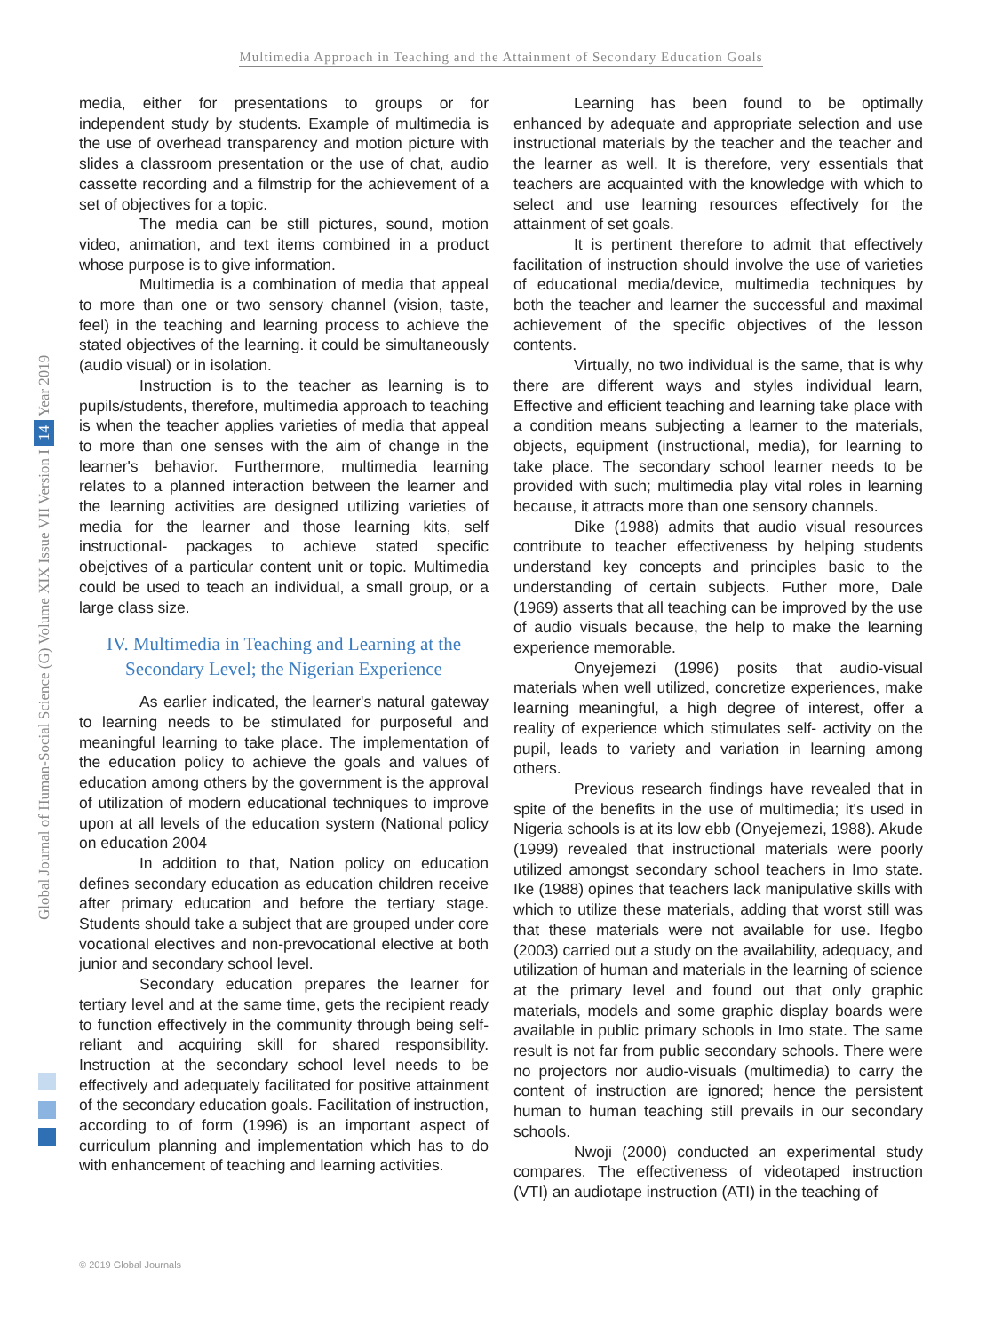Multimedia Approach in Teaching and the Attainment of Secondary Education Goals
Global Journal of Human-Social Science (G) Volume XIX Issue VII Version I 14 Year 2019
media, either for presentations to groups or for independent study by students. Example of multimedia is the use of overhead transparency and motion picture with slides a classroom presentation or the use of chat, audio cassette recording and a filmstrip for the achievement of a set of objectives for a topic.
The media can be still pictures, sound, motion video, animation, and text items combined in a product whose purpose is to give information.
Multimedia is a combination of media that appeal to more than one or two sensory channel (vision, taste, feel) in the teaching and learning process to achieve the stated objectives of the learning. it could be simultaneously (audio visual) or in isolation.
Instruction is to the teacher as learning is to pupils/students, therefore, multimedia approach to teaching is when the teacher applies varieties of media that appeal to more than one senses with the aim of change in the learner's behavior. Furthermore, multimedia learning relates to a planned interaction between the learner and the learning activities are designed utilizing varieties of media for the learner and those learning kits, self instructional- packages to achieve stated specific obejctives of a particular content unit or topic. Multimedia could be used to teach an individual, a small group, or a large class size.
IV. Multimedia in Teaching and Learning at the Secondary Level; the Nigerian Experience
As earlier indicated, the learner's natural gateway to learning needs to be stimulated for purposeful and meaningful learning to take place. The implementation of the education policy to achieve the goals and values of education among others by the government is the approval of utilization of modern educational techniques to improve upon at all levels of the education system (National policy on education 2004
In addition to that, Nation policy on education defines secondary education as education children receive after primary education and before the tertiary stage. Students should take a subject that are grouped under core vocational electives and non-prevocational elective at both junior and secondary school level.
Secondary education prepares the learner for tertiary level and at the same time, gets the recipient ready to function effectively in the community through being self-reliant and acquiring skill for shared responsibility. Instruction at the secondary school level needs to be effectively and adequately facilitated for positive attainment of the secondary education goals. Facilitation of instruction, according to of form (1996) is an important aspect of curriculum planning and implementation which has to do with enhancement of teaching and learning activities.
Learning has been found to be optimally enhanced by adequate and appropriate selection and use instructional materials by the teacher and the teacher and the learner as well. It is therefore, very essentials that teachers are acquainted with the knowledge with which to select and use learning resources effectively for the attainment of set goals.
It is pertinent therefore to admit that effectively facilitation of instruction should involve the use of varieties of educational media/device, multimedia techniques by both the teacher and learner the successful and maximal achievement of the specific objectives of the lesson contents.
Virtually, no two individual is the same, that is why there are different ways and styles individual learn, Effective and efficient teaching and learning take place with a condition means subjecting a learner to the materials, objects, equipment (instructional, media), for learning to take place. The secondary school learner needs to be provided with such; multimedia play vital roles in learning because, it attracts more than one sensory channels.
Dike (1988) admits that audio visual resources contribute to teacher effectiveness by helping students understand key concepts and principles basic to the understanding of certain subjects. Futher more, Dale (1969) asserts that all teaching can be improved by the use of audio visuals because, the help to make the learning experience memorable.
Onyejemezi (1996) posits that audio-visual materials when well utilized, concretize experiences, make learning meaningful, a high degree of interest, offer a reality of experience which stimulates self- activity on the pupil, leads to variety and variation in learning among others.
Previous research findings have revealed that in spite of the benefits in the use of multimedia; it's used in Nigeria schools is at its low ebb (Onyejemezi, 1988). Akude (1999) revealed that instructional materials were poorly utilized amongst secondary school teachers in Imo state. Ike (1988) opines that teachers lack manipulative skills with which to utilize these materials, adding that worst still was that these materials were not available for use. Ifegbo (2003) carried out a study on the availability, adequacy, and utilization of human and materials in the learning of science at the primary level and found out that only graphic materials, models and some graphic display boards were available in public primary schools in Imo state. The same result is not far from public secondary schools. There were no projectors nor audio-visuals (multimedia) to carry the content of instruction are ignored; hence the persistent human to human teaching still prevails in our secondary schools.
Nwoji (2000) conducted an experimental study compares. The effectiveness of videotaped instruction (VTI) an audiotape instruction (ATI) in the teaching of
© 2019 Global Journals